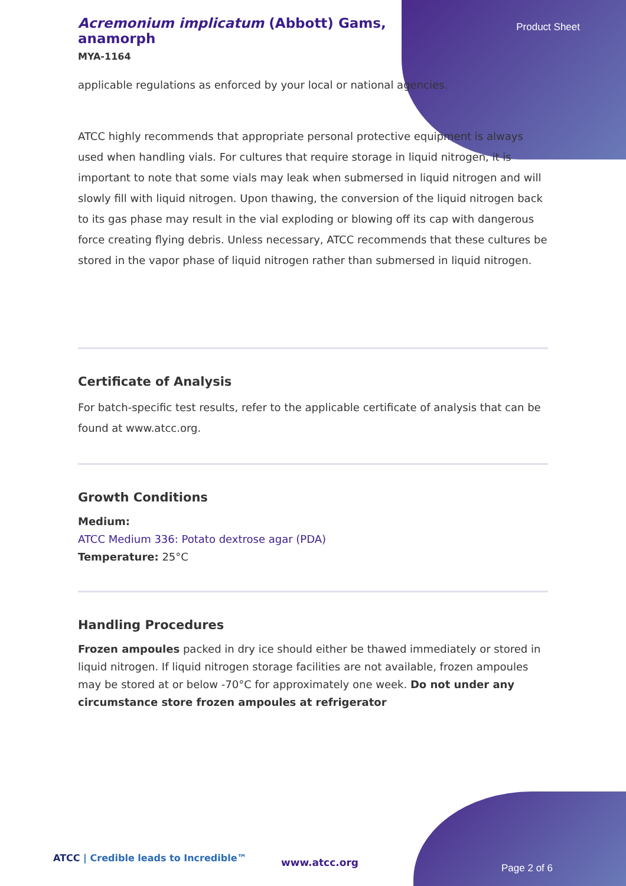Acremonium implicatum (Abbott) Gams, anamorph
MYA-1164
Product Sheet
applicable regulations as enforced by your local or national agencies.
ATCC highly recommends that appropriate personal protective equipment is always used when handling vials. For cultures that require storage in liquid nitrogen, it is important to note that some vials may leak when submersed in liquid nitrogen and will slowly fill with liquid nitrogen. Upon thawing, the conversion of the liquid nitrogen back to its gas phase may result in the vial exploding or blowing off its cap with dangerous force creating flying debris. Unless necessary, ATCC recommends that these cultures be stored in the vapor phase of liquid nitrogen rather than submersed in liquid nitrogen.
Certificate of Analysis
For batch-specific test results, refer to the applicable certificate of analysis that can be found at www.atcc.org.
Growth Conditions
Medium:
ATCC Medium 336: Potato dextrose agar (PDA)
Temperature: 25°C
Handling Procedures
Frozen ampoules packed in dry ice should either be thawed immediately or stored in liquid nitrogen. If liquid nitrogen storage facilities are not available, frozen ampoules may be stored at or below -70°C for approximately one week. Do not under any circumstance store frozen ampoules at refrigerator
ATCC | Credible leads to Incredible™
www.atcc.org Page 2 of 6